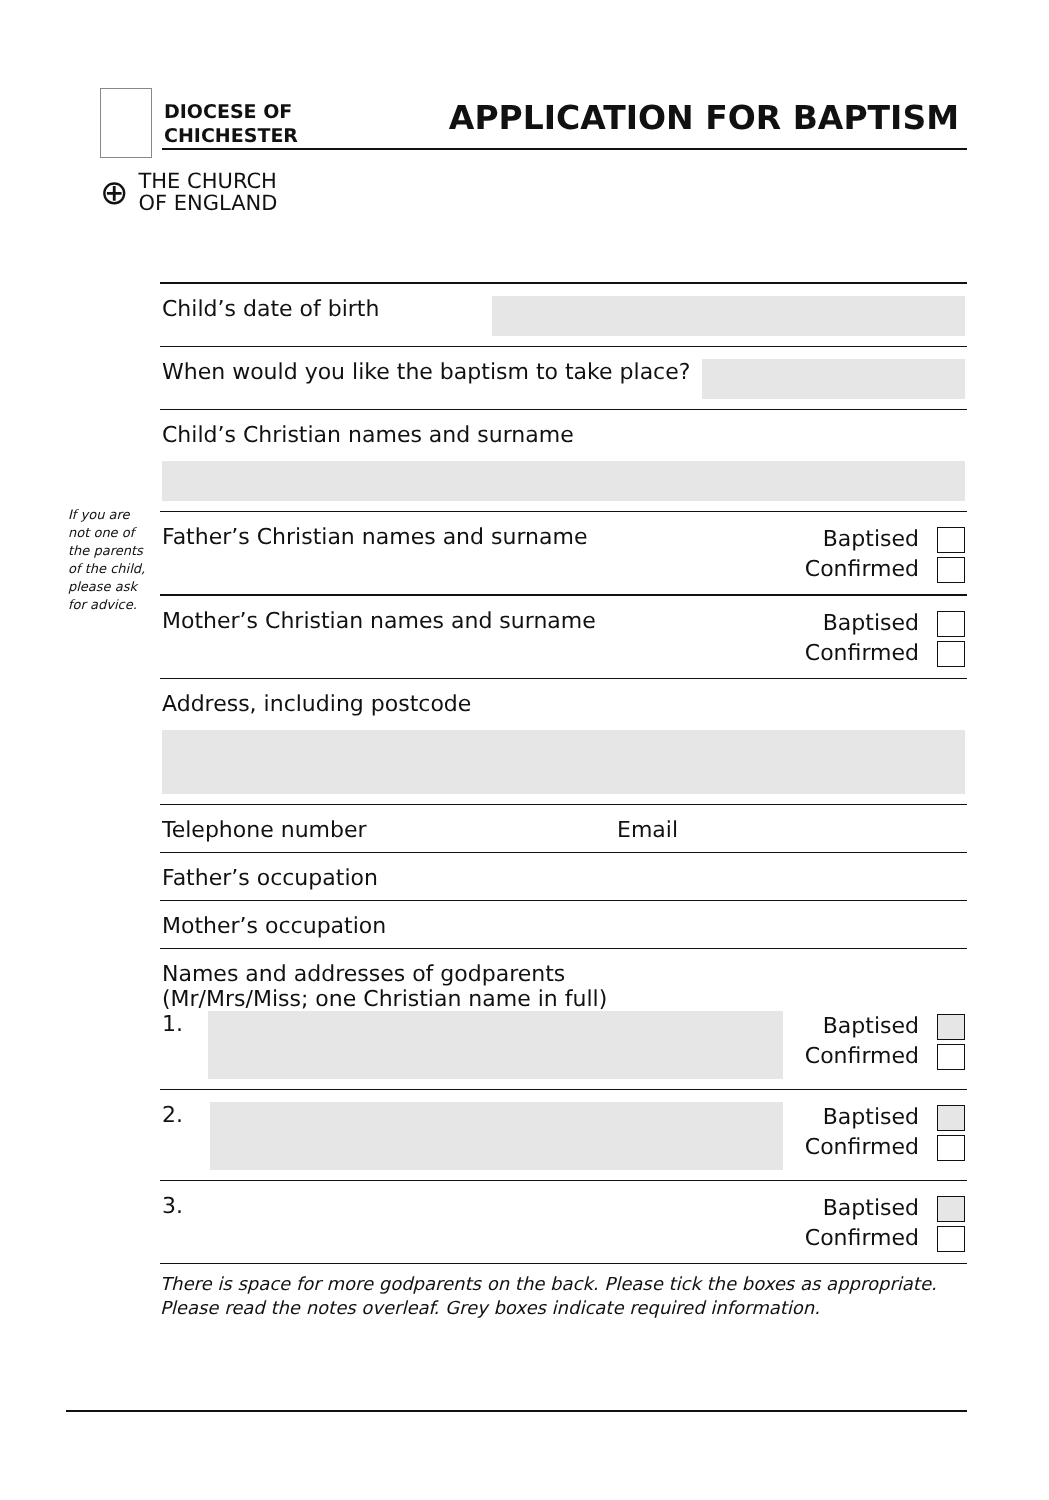DIOCESE OF
CHICHESTER
APPLICATION FOR BAPTISM
⊕ THE CHURCH
OF ENGLAND
If you are not one of the parents of the child, please ask for advice.
Child’s date of birth
When would you like the baptism to take place?
Child’s Christian names and surname
Father’s Christian names and surname
Baptised
Confirmed
Mother’s Christian names and surname
Baptised
Confirmed
Address, including postcode
Telephone number Email
Father’s occupation
Mother’s occupation
Names and addresses of godparents
(Mr/Mrs/Miss; one Christian name in full)
1.
Baptised
Confirmed
2.
Baptised
Confirmed
3.
Baptised
Confirmed
There is space for more godparents on the back. Please tick the boxes as appropriate.
Please read the notes overleaf. Grey boxes indicate required information.